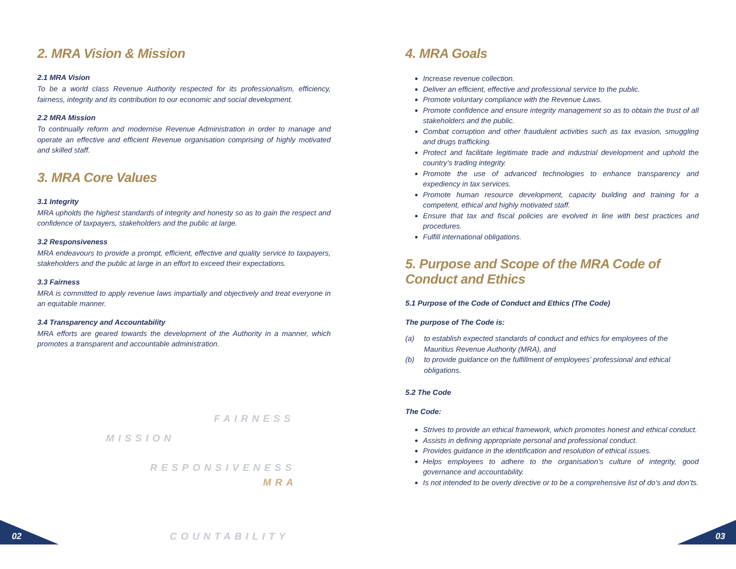2. MRA Vision & Mission
2.1 MRA Vision
To be a world class Revenue Authority respected for its professionalism, efficiency, fairness, integrity and its contribution to our economic and social development.
2.2 MRA Mission
To continually reform and modernise Revenue Administration in order to manage and operate an effective and efficient Revenue organisation comprising of highly motivated and skilled staff.
3. MRA Core Values
3.1 Integrity
MRA upholds the highest standards of integrity and honesty so as to gain the respect and confidence of taxpayers, stakeholders and the public at large.
3.2 Responsiveness
MRA endeavours to provide a prompt, efficient, effective and quality service to taxpayers, stakeholders and the public at large in an effort to exceed their expectations.
3.3 Fairness
MRA is committed to apply revenue laws impartially and objectively and treat everyone in an equitable manner.
3.4 Transparency and Accountability
MRA efforts are geared towards the development of the Authority in a manner, which promotes a transparent and accountable administration.
MISSION
FAIRNESS
RESPONSIVENESS
MRA
COUNTABILITY
4. MRA Goals
Increase revenue collection.
Deliver an efficient, effective and professional service to the public.
Promote voluntary compliance with the Revenue Laws.
Promote confidence and ensure integrity management so as to obtain the trust of all stakeholders and the public.
Combat corruption and other fraudulent activities such as tax evasion, smuggling and drugs trafficking.
Protect and facilitate legitimate trade and industrial development and uphold the country’s trading integrity.
Promote the use of advanced technologies to enhance transparency and expediency in tax services.
Promote human resource development, capacity building and training for a competent, ethical and highly motivated staff.
Ensure that tax and fiscal policies are evolved in line with best practices and procedures.
Fulfill international obligations.
5. Purpose and Scope of the MRA Code of Conduct and Ethics
5.1 Purpose of the Code of Conduct and Ethics (The Code)
The purpose of The Code is:
(a) to establish expected standards of conduct and ethics for employees of the Mauritius Revenue Authority (MRA), and
(b) to provide guidance on the fulfillment of employees’ professional and ethical obligations.
5.2 The Code
The Code:
Strives to provide an ethical framework, which promotes honest and ethical conduct.
Assists in defining appropriate personal and professional conduct.
Provides guidance in the identification and resolution of ethical issues.
Helps employees to adhere to the organisation’s culture of integrity, good governance and accountability.
Is not intended to be overly directive or to be a comprehensive list of do’s and don’ts.
02 03